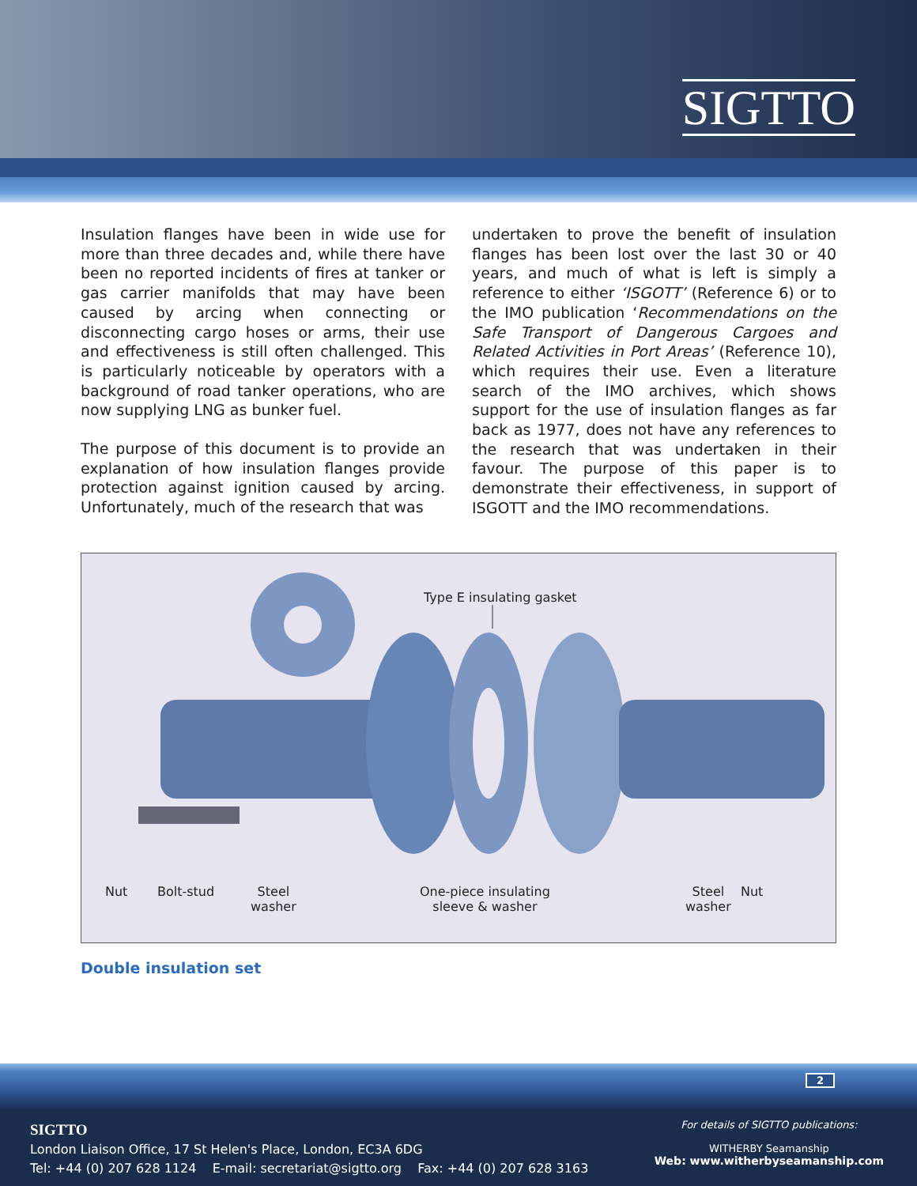SIGTTO
Insulation flanges have been in wide use for more than three decades and, while there have been no reported incidents of fires at tanker or gas carrier manifolds that may have been caused by arcing when connecting or disconnecting cargo hoses or arms, their use and effectiveness is still often challenged. This is particularly noticeable by operators with a background of road tanker operations, who are now supplying LNG as bunker fuel.
The purpose of this document is to provide an explanation of how insulation flanges provide protection against ignition caused by arcing. Unfortunately, much of the research that was
undertaken to prove the benefit of insulation flanges has been lost over the last 30 or 40 years, and much of what is left is simply a reference to either ‘ISGOTT’ (Reference 6) or to the IMO publication ‘Recommendations on the Safe Transport of Dangerous Cargoes and Related Activities in Port Areas’ (Reference 10), which requires their use. Even a literature search of the IMO archives, which shows support for the use of insulation flanges as far back as 1977, does not have any references to the research that was undertaken in their favour. The purpose of this paper is to demonstrate their effectiveness, in support of ISGOTT and the IMO recommendations.
Type E insulating gasket
Nut Bolt-stud
Steel
washer
One-piece insulating
sleeve & washer
Steel
washer
Nut
Double insulation set
2
SIGTTO
London Liaison Office, 17 St Helen's Place, London, EC3A 6DG
Tel: +44 (0) 207 628 1124 E-mail: secretariat@sigtto.org Fax: +44 (0) 207 628 3163
For details of SIGTTO publications:
WITHERBY Seamanship
Web: www.witherbyseamanship.com